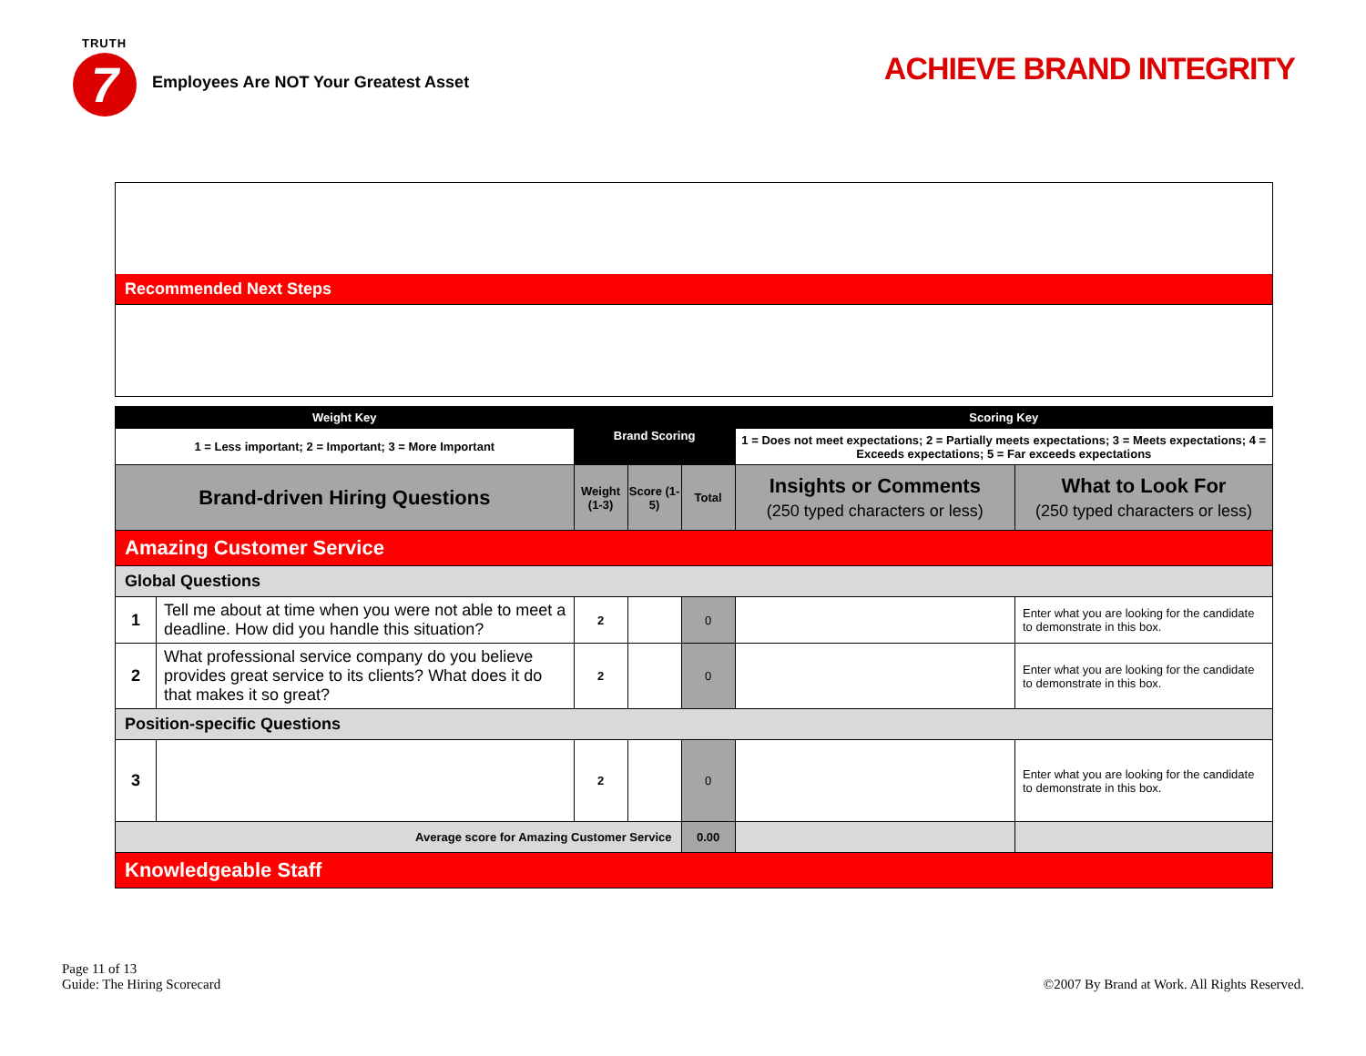TRUTH
7
Employees Are NOT Your Greatest Asset
ACHIEVE BRAND INTEGRITY
Recommended Next Steps
| Weight Key | | Brand Scoring | | | Scoring Key | |
| 1 = Less important; 2 = Important; 3 = More Important | | | | | 1 = Does not meet expectations; 2 = Partially meets expectations; 3 = Meets expectations; 4 = Exceeds expectations; 5 = Far exceeds expectations | |
| Brand-driven Hiring Questions | | Weight (1-3) | Score (1-5) | Total | Insights or Comments (250 typed characters or less) | What to Look For (250 typed characters or less) |
| Amazing Customer Service | | | | | | |
| Global Questions | | | | | | |
| 1 | Tell me about at time when you were not able to meet a deadline. How did you handle this situation? | 2 | | 0 | | Enter what you are looking for the candidate to demonstrate in this box. |
| 2 | What professional service company do you believe provides great service to its clients? What does it do that makes it so great? | 2 | | 0 | | Enter what you are looking for the candidate to demonstrate in this box. |
| Position-specific Questions | | | | | | |
| 3 | | 2 | | 0 | | Enter what you are looking for the candidate to demonstrate in this box. |
| Average score for Amazing Customer Service | | | | 0.00 | | |
| Knowledgeable Staff | | | | | | |
Page 11 of 13
Guide: The Hiring Scorecard
©2007 By Brand at Work. All Rights Reserved.